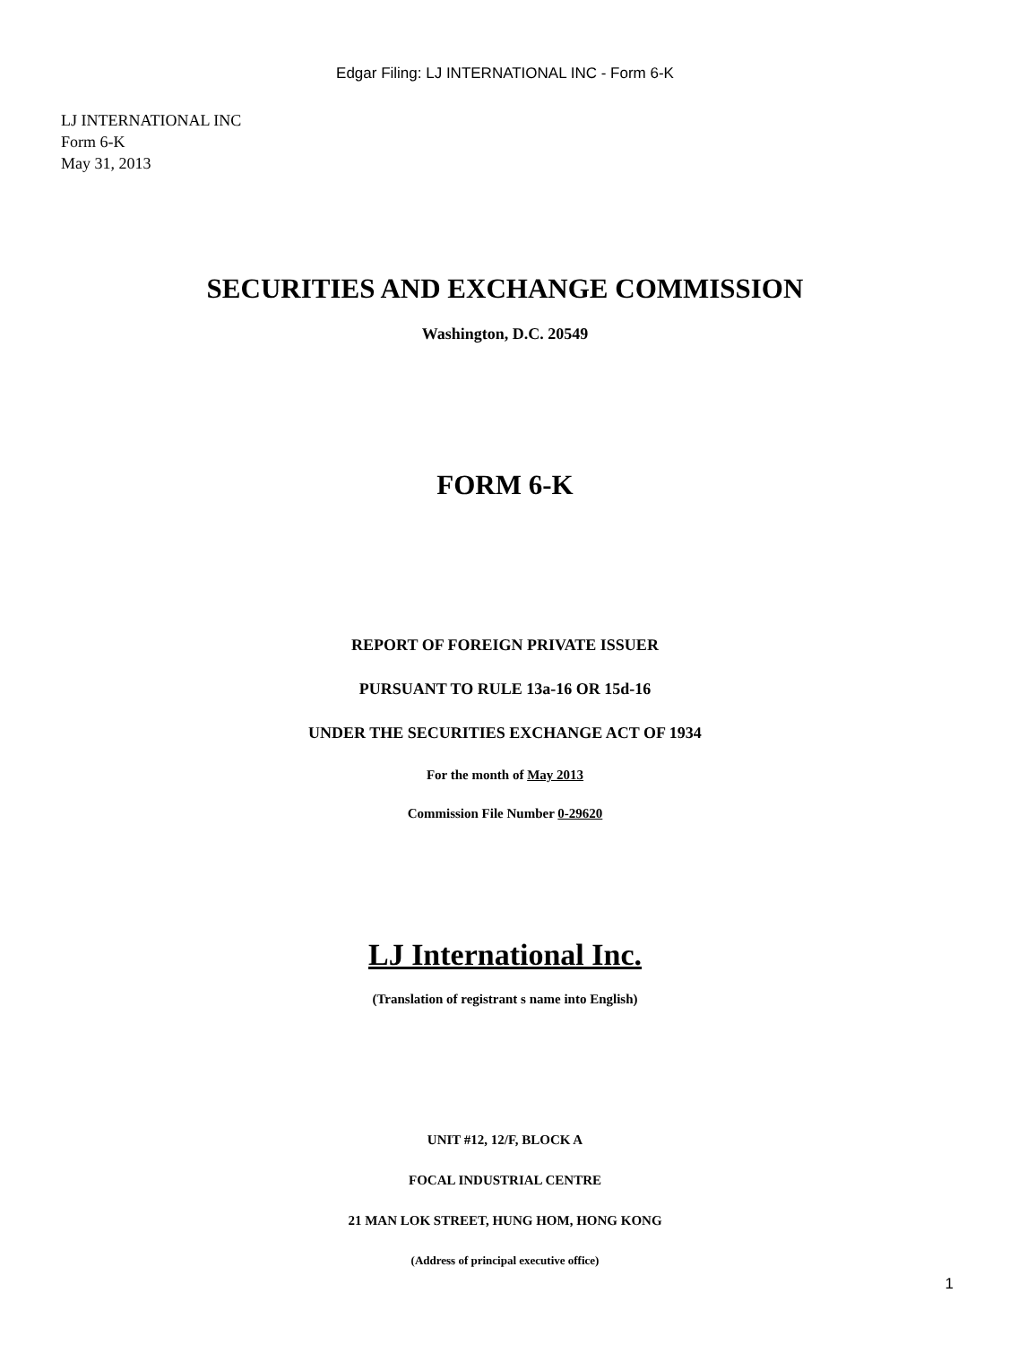Edgar Filing: LJ INTERNATIONAL INC - Form 6-K
LJ INTERNATIONAL INC
Form 6-K
May 31, 2013
SECURITIES AND EXCHANGE COMMISSION
Washington, D.C. 20549
FORM 6-K
REPORT OF FOREIGN PRIVATE ISSUER
PURSUANT TO RULE 13a-16 OR 15d-16
UNDER THE SECURITIES EXCHANGE ACT OF 1934
For the month of May 2013
Commission File Number 0-29620
LJ International Inc.
(Translation of registrant s name into English)
UNIT #12, 12/F, BLOCK A
FOCAL INDUSTRIAL CENTRE
21 MAN LOK STREET, HUNG HOM, HONG KONG
(Address of principal executive office)
1